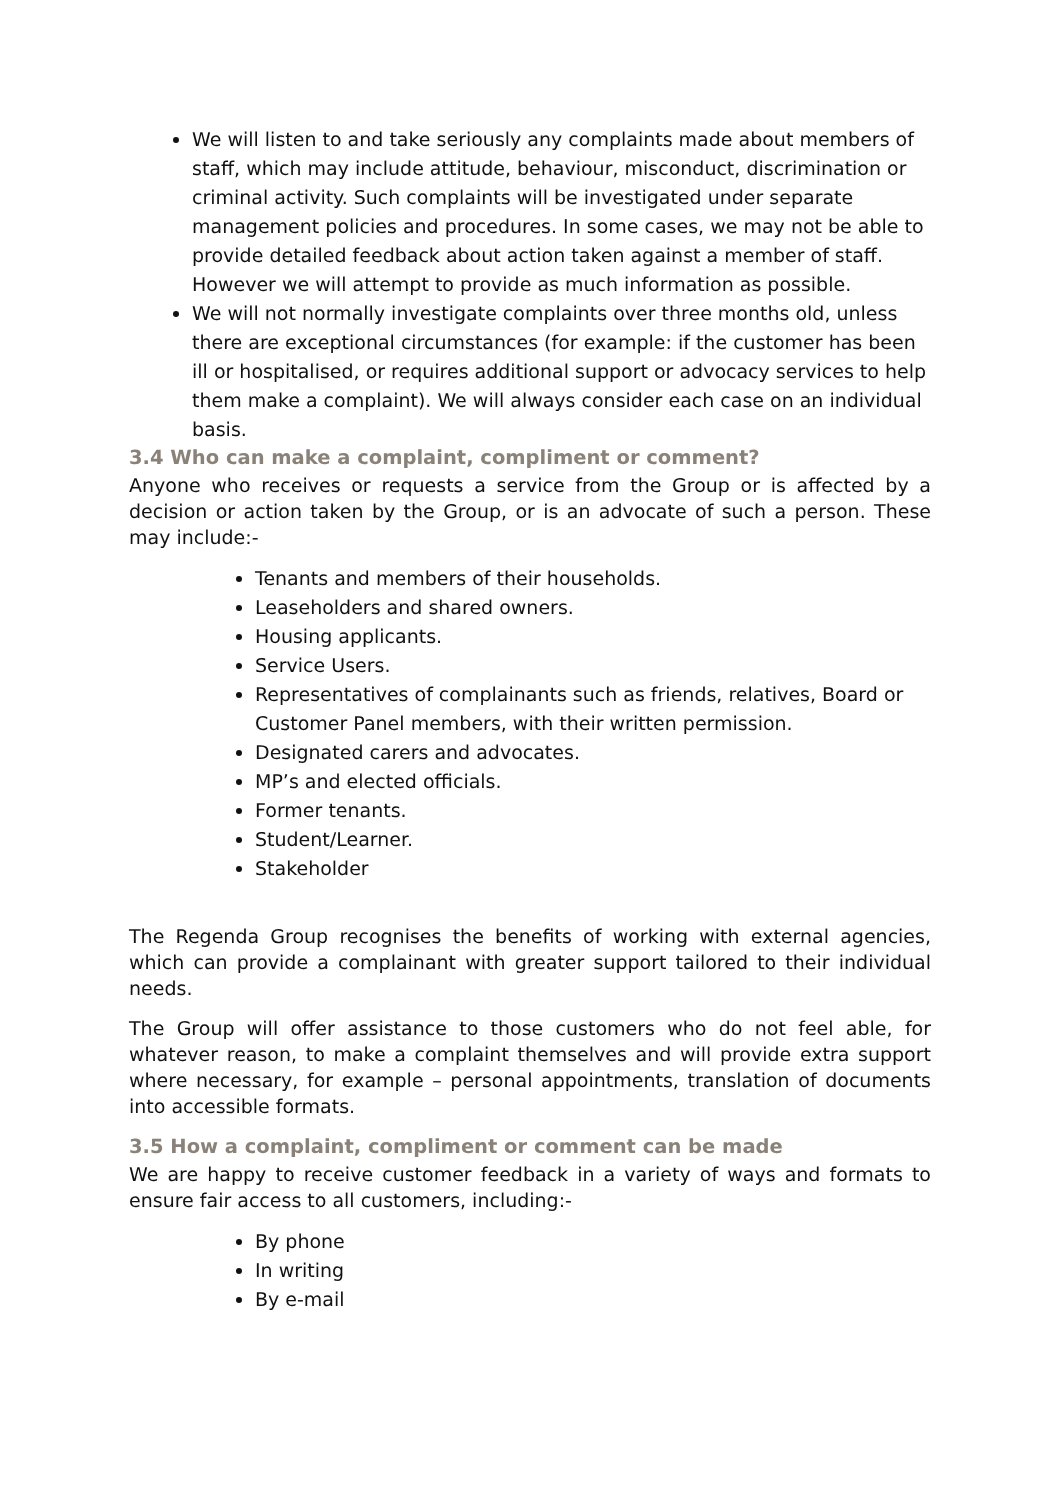We will listen to and take seriously any complaints made about members of staff, which may include attitude, behaviour, misconduct, discrimination or criminal activity. Such complaints will be investigated under separate management policies and procedures. In some cases, we may not be able to provide detailed feedback about action taken against a member of staff. However we will attempt to provide as much information as possible.
We will not normally investigate complaints over three months old, unless there are exceptional circumstances (for example: if the customer has been ill or hospitalised, or requires additional support or advocacy services to help them make a complaint). We will always consider each case on an individual basis.
3.4 Who can make a complaint, compliment or comment?
Anyone who receives or requests a service from the Group or is affected by a decision or action taken by the Group, or is an advocate of such a person. These may include:-
Tenants and members of their households.
Leaseholders and shared owners.
Housing applicants.
Service Users.
Representatives of complainants such as friends, relatives, Board or Customer Panel members, with their written permission.
Designated carers and advocates.
MP’s and elected officials.
Former tenants.
Student/Learner.
Stakeholder
The Regenda Group recognises the benefits of working with external agencies, which can provide a complainant with greater support tailored to their individual needs.
The Group will offer assistance to those customers who do not feel able, for whatever reason, to make a complaint themselves and will provide extra support where necessary, for example – personal appointments, translation of documents into accessible formats.
3.5 How a complaint, compliment or comment can be made
We are happy to receive customer feedback in a variety of ways and formats to ensure fair access to all customers, including:-
By phone
In writing
By e-mail